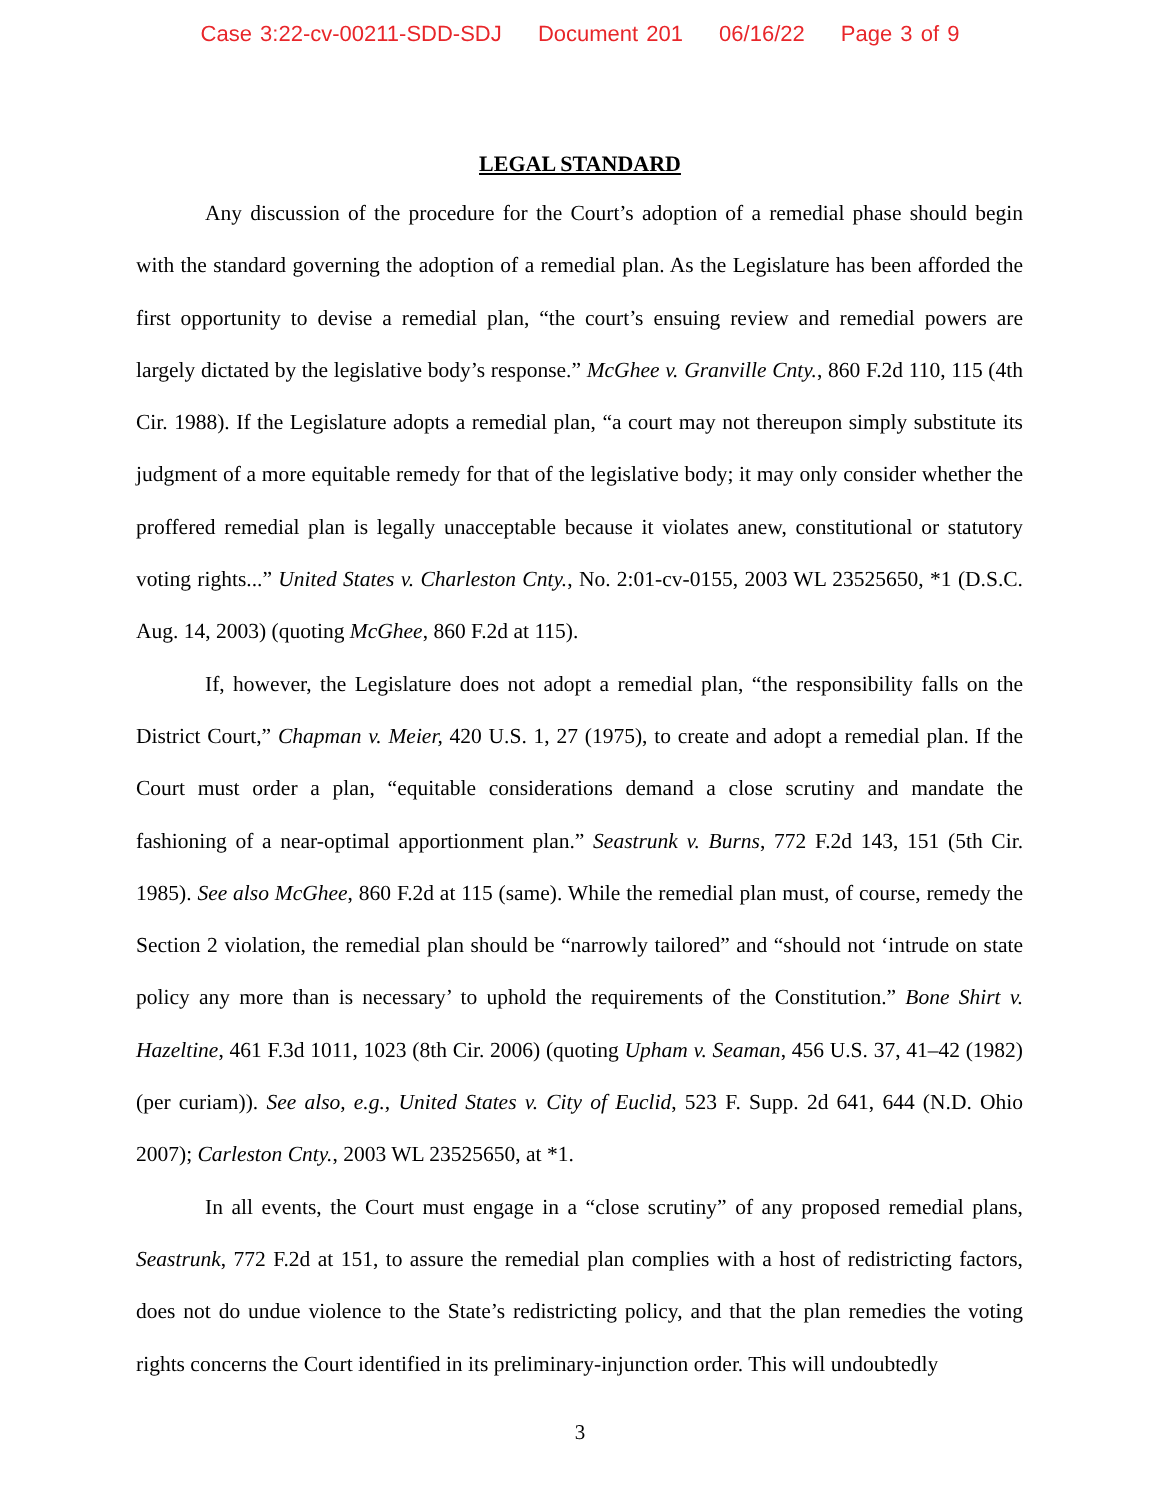Case 3:22-cv-00211-SDD-SDJ Document 201 06/16/22 Page 3 of 9
LEGAL STANDARD
Any discussion of the procedure for the Court’s adoption of a remedial phase should begin with the standard governing the adoption of a remedial plan. As the Legislature has been afforded the first opportunity to devise a remedial plan, “the court’s ensuing review and remedial powers are largely dictated by the legislative body’s response.” McGhee v. Granville Cnty., 860 F.2d 110, 115 (4th Cir. 1988). If the Legislature adopts a remedial plan, “a court may not thereupon simply substitute its judgment of a more equitable remedy for that of the legislative body; it may only consider whether the proffered remedial plan is legally unacceptable because it violates anew, constitutional or statutory voting rights...” United States v. Charleston Cnty., No. 2:01-cv-0155, 2003 WL 23525650, *1 (D.S.C. Aug. 14, 2003) (quoting McGhee, 860 F.2d at 115).
If, however, the Legislature does not adopt a remedial plan, “the responsibility falls on the District Court,” Chapman v. Meier, 420 U.S. 1, 27 (1975), to create and adopt a remedial plan. If the Court must order a plan, “equitable considerations demand a close scrutiny and mandate the fashioning of a near-optimal apportionment plan.” Seastrunk v. Burns, 772 F.2d 143, 151 (5th Cir. 1985). See also McGhee, 860 F.2d at 115 (same). While the remedial plan must, of course, remedy the Section 2 violation, the remedial plan should be “narrowly tailored” and “should not ‘intrude on state policy any more than is necessary’ to uphold the requirements of the Constitution.” Bone Shirt v. Hazeltine, 461 F.3d 1011, 1023 (8th Cir. 2006) (quoting Upham v. Seaman, 456 U.S. 37, 41–42 (1982) (per curiam)). See also, e.g., United States v. City of Euclid, 523 F. Supp. 2d 641, 644 (N.D. Ohio 2007); Carleston Cnty., 2003 WL 23525650, at *1.
In all events, the Court must engage in a “close scrutiny” of any proposed remedial plans, Seastrunk, 772 F.2d at 151, to assure the remedial plan complies with a host of redistricting factors, does not do undue violence to the State’s redistricting policy, and that the plan remedies the voting rights concerns the Court identified in its preliminary-injunction order. This will undoubtedly
3